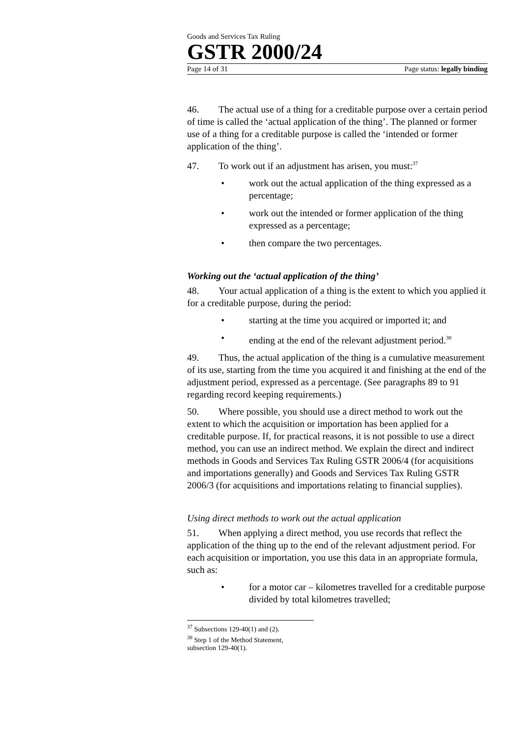Goods and Services Tax Ruling
GSTR 2000/24
Page 14 of 31 Page status: legally binding
46. The actual use of a thing for a creditable purpose over a certain period of time is called the ‘actual application of the thing’. The planned or former use of a thing for a creditable purpose is called the ‘intended or former application of the thing’.
47. To work out if an adjustment has arisen, you must:<sup>37</sup>
• work out the actual application of the thing expressed as a percentage;
• work out the intended or former application of the thing expressed as a percentage;
• then compare the two percentages.
Working out the ‘actual application of the thing’
48. Your actual application of a thing is the extent to which you applied it for a creditable purpose, during the period:
• starting at the time you acquired or imported it; and
• ending at the end of the relevant adjustment period.<sup>38</sup>
49. Thus, the actual application of the thing is a cumulative measurement of its use, starting from the time you acquired it and finishing at the end of the adjustment period, expressed as a percentage. (See paragraphs 89 to 91 regarding record keeping requirements.)
50. Where possible, you should use a direct method to work out the extent to which the acquisition or importation has been applied for a creditable purpose. If, for practical reasons, it is not possible to use a direct method, you can use an indirect method. We explain the direct and indirect methods in Goods and Services Tax Ruling GSTR 2006/4 (for acquisitions and importations generally) and Goods and Services Tax Ruling GSTR 2006/3 (for acquisitions and importations relating to financial supplies).
Using direct methods to work out the actual application
51. When applying a direct method, you use records that reflect the application of the thing up to the end of the relevant adjustment period. For each acquisition or importation, you use this data in an appropriate formula, such as:
• for a motor car – kilometres travelled for a creditable purpose divided by total kilometres travelled;
<sup>37</sup> Subsections 129-40(1) and (2).
<sup>38</sup> Step 1 of the Method Statement, subsection 129-40(1).